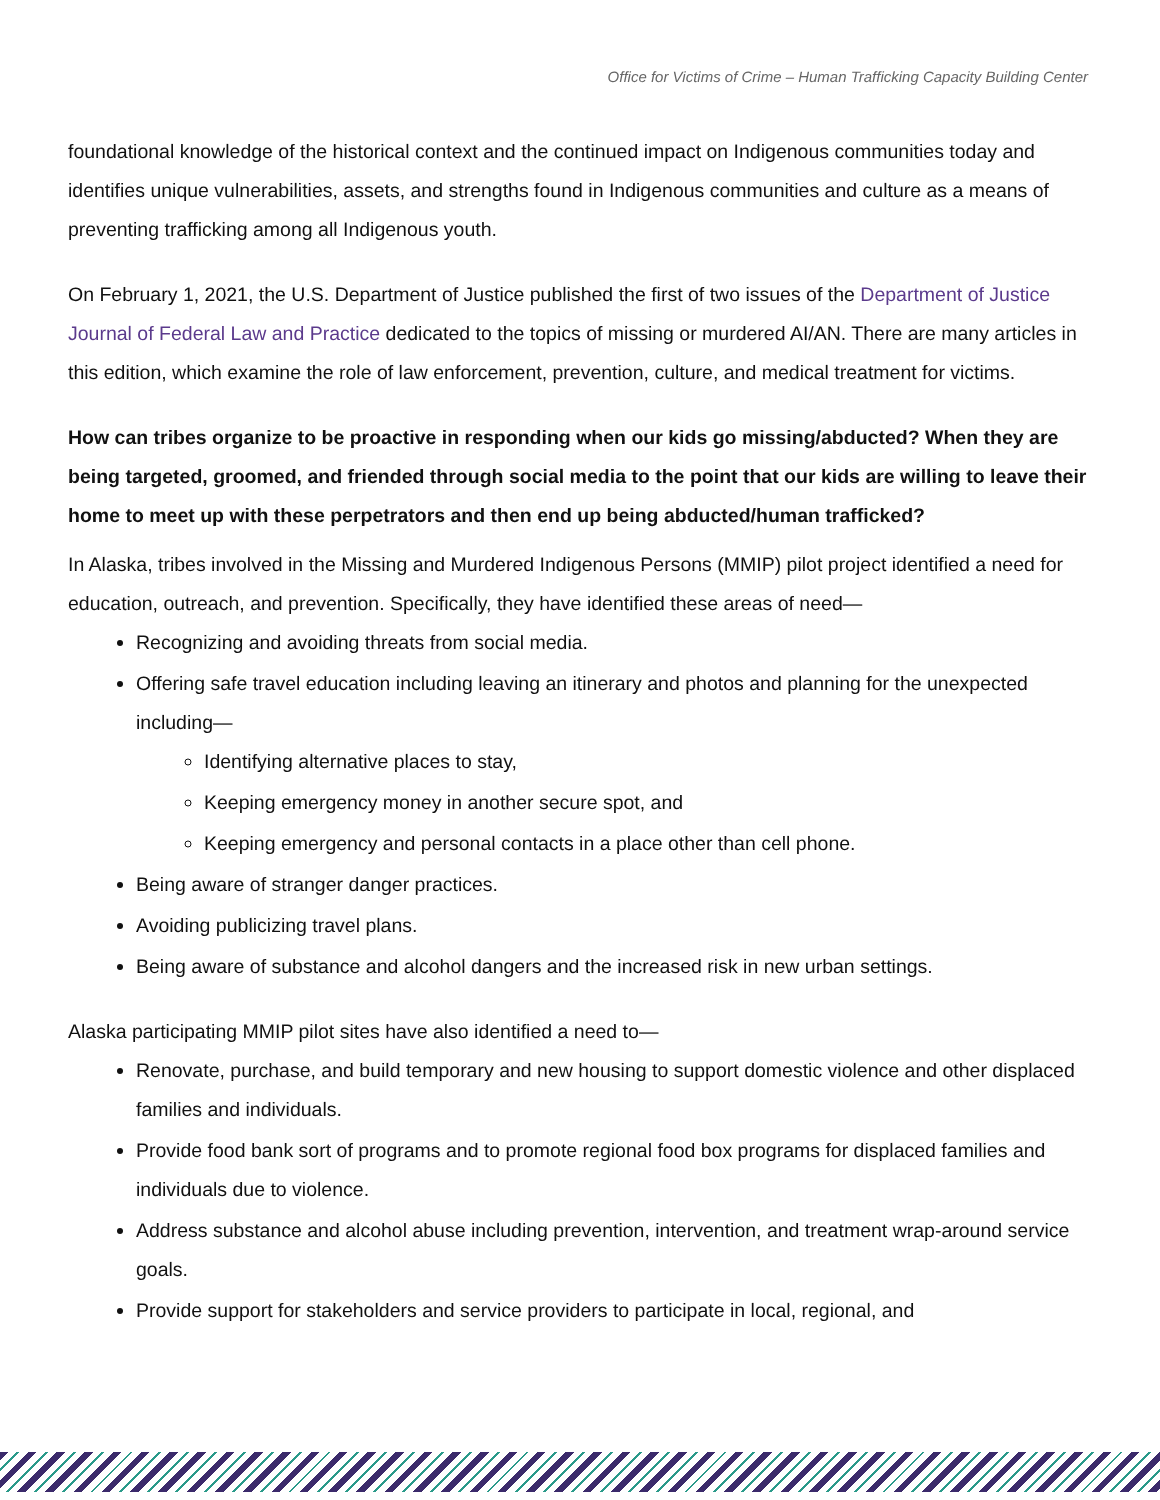Office for Victims of Crime – Human Trafficking Capacity Building Center
foundational knowledge of the historical context and the continued impact on Indigenous communities today and identifies unique vulnerabilities, assets, and strengths found in Indigenous communities and culture as a means of preventing trafficking among all Indigenous youth.
On February 1, 2021, the U.S. Department of Justice published the first of two issues of the Department of Justice Journal of Federal Law and Practice dedicated to the topics of missing or murdered AI/AN. There are many articles in this edition, which examine the role of law enforcement, prevention, culture, and medical treatment for victims.
How can tribes organize to be proactive in responding when our kids go missing/abducted? When they are being targeted, groomed, and friended through social media to the point that our kids are willing to leave their home to meet up with these perpetrators and then end up being abducted/human trafficked?
In Alaska, tribes involved in the Missing and Murdered Indigenous Persons (MMIP) pilot project identified a need for education, outreach, and prevention. Specifically, they have identified these areas of need—
Recognizing and avoiding threats from social media.
Offering safe travel education including leaving an itinerary and photos and planning for the unexpected including—
Identifying alternative places to stay,
Keeping emergency money in another secure spot, and
Keeping emergency and personal contacts in a place other than cell phone.
Being aware of stranger danger practices.
Avoiding publicizing travel plans.
Being aware of substance and alcohol dangers and the increased risk in new urban settings.
Alaska participating MMIP pilot sites have also identified a need to—
Renovate, purchase, and build temporary and new housing to support domestic violence and other displaced families and individuals.
Provide food bank sort of programs and to promote regional food box programs for displaced families and individuals due to violence.
Address substance and alcohol abuse including prevention, intervention, and treatment wrap-around service goals.
Provide support for stakeholders and service providers to participate in local, regional, and